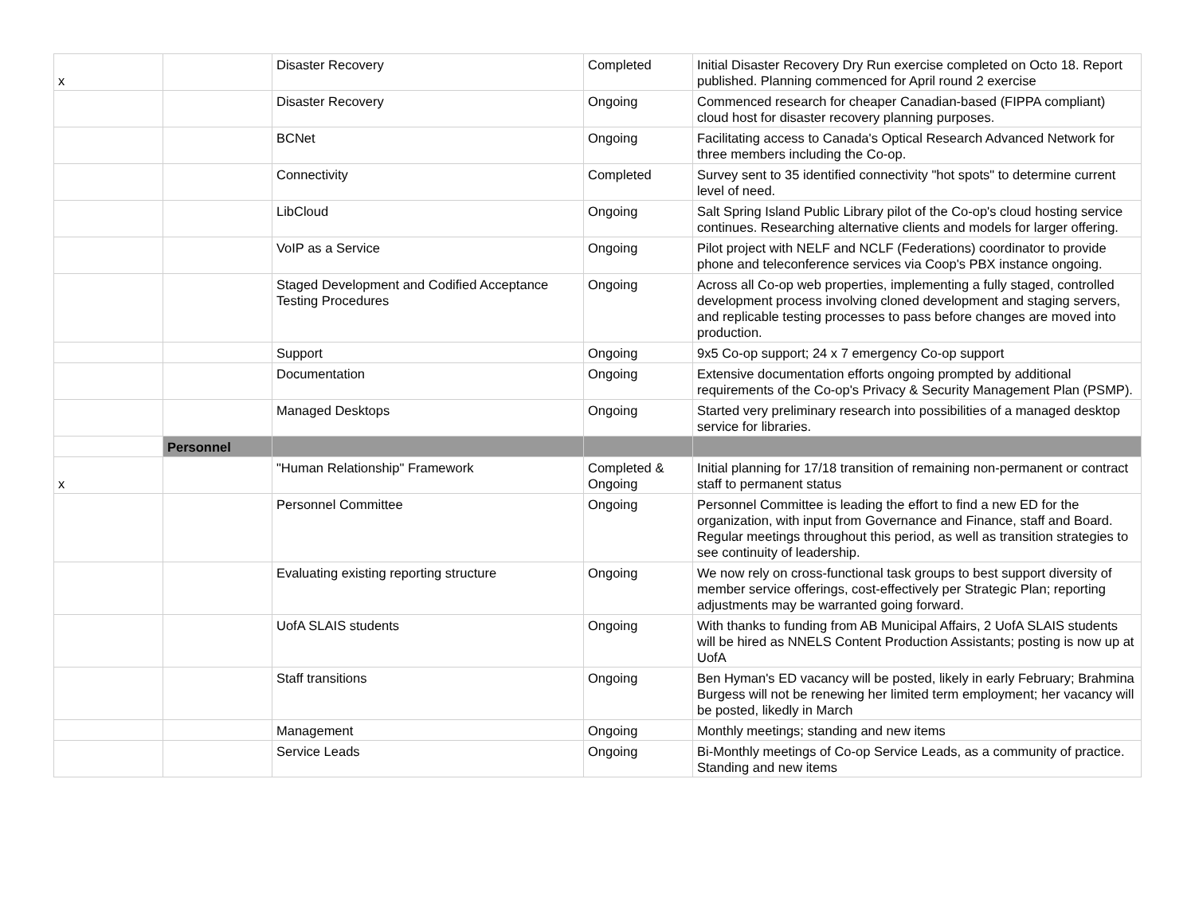| x | | Disaster Recovery | Completed | Initial Disaster Recovery Dry Run exercise completed on Octo 18. Report published. Planning commenced for April round 2 exercise |
| | | Disaster Recovery | Ongoing | Commenced research for cheaper Canadian-based (FIPPA compliant) cloud host for disaster recovery planning purposes. |
| | | BCNet | Ongoing | Facilitating access to Canada's Optical Research Advanced Network for three members including the Co-op. |
| | | Connectivity | Completed | Survey sent to 35 identified connectivity "hot spots" to determine current level of need. |
| | | LibCloud | Ongoing | Salt Spring Island Public Library pilot of the Co-op's cloud hosting service continues. Researching alternative clients and models for larger offering. |
| | | VoIP as a Service | Ongoing | Pilot project with NELF and NCLF (Federations) coordinator to provide phone and teleconference services via Coop's PBX instance ongoing. |
| | | Staged Development and Codified Acceptance Testing Procedures | Ongoing | Across all Co-op web properties, implementing a fully staged, controlled development process involving cloned development and staging servers, and replicable testing processes to pass before changes are moved into production. |
| | | Support | Ongoing | 9x5 Co-op support; 24 x 7 emergency Co-op support |
| | | Documentation | Ongoing | Extensive documentation efforts ongoing prompted by additional requirements of the Co-op's Privacy & Security Management Plan (PSMP). |
| | | Managed Desktops | Ongoing | Started very preliminary research into possibilities of a managed desktop service for libraries. |
| | Personnel | | | |
| x | | "Human Relationship" Framework | Completed & Ongoing | Initial planning for 17/18 transition of remaining non-permanent or contract staff to permanent status |
| | | Personnel Committee | Ongoing | Personnel Committee is leading the effort to find a new ED for the organization, with input from Governance and Finance, staff and Board. Regular meetings throughout this period, as well as transition strategies to see continuity of leadership. |
| | | Evaluating existing reporting structure | Ongoing | We now rely on cross-functional task groups to best support diversity of member service offerings, cost-effectively per Strategic Plan; reporting adjustments may be warranted going forward. |
| | | UofA SLAIS students | Ongoing | With thanks to funding from AB Municipal Affairs, 2 UofA SLAIS students will be hired as NNELS Content Production Assistants; posting is now up at UofA |
| | | Staff transitions | Ongoing | Ben Hyman's ED vacancy will be posted, likely in early February; Brahmina Burgess will not be renewing her limited term employment; her vacancy will be posted, likedly in March |
| | | Management | Ongoing | Monthly meetings; standing and new items |
| | | Service Leads | Ongoing | Bi-Monthly meetings of Co-op Service Leads, as a community of practice. Standing and new items |